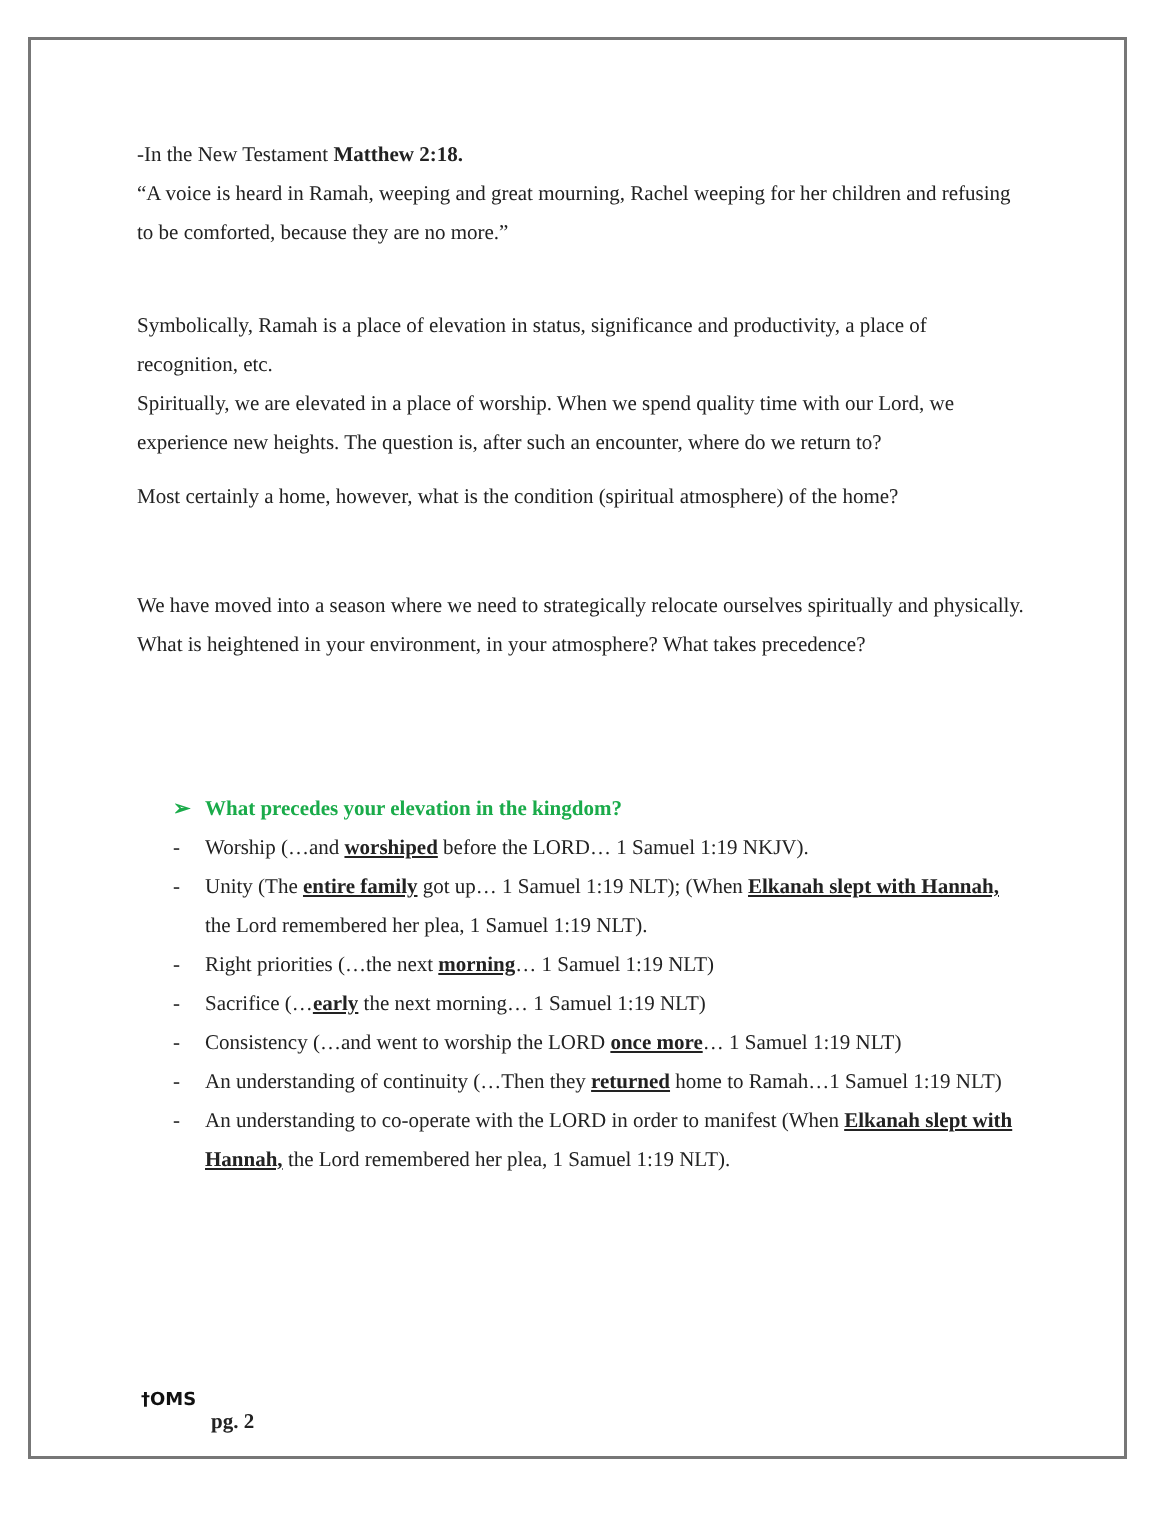-In the New Testament Matthew 2:18.
“A voice is heard in Ramah, weeping and great mourning, Rachel weeping for her children and refusing to be comforted, because they are no more.”
Symbolically, Ramah is a place of elevation in status, significance and productivity, a place of recognition, etc.
Spiritually, we are elevated in a place of worship. When we spend quality time with our Lord, we experience new heights. The question is, after such an encounter, where do we return to?
Most certainly a home, however, what is the condition (spiritual atmosphere) of the home?
We have moved into a season where we need to strategically relocate ourselves spiritually and physically. What is heightened in your environment, in your atmosphere? What takes precedence?
➢ What precedes your elevation in the kingdom?
- Worship (…and worshiped before the LORD… 1 Samuel 1:19 NKJV).
- Unity (The entire family got up… 1 Samuel 1:19 NLT); (When Elkanah slept with Hannah, the Lord remembered her plea, 1 Samuel 1:19 NLT).
- Right priorities (…the next morning… 1 Samuel 1:19 NLT)
- Sacrifice (…early the next morning… 1 Samuel 1:19 NLT)
- Consistency (…and went to worship the LORD once more… 1 Samuel 1:19 NLT)
- An understanding of continuity (…Then they returned home to Ramah…1 Samuel 1:19 NLT)
- An understanding to co-operate with the LORD in order to manifest (When Elkanah slept with Hannah, the Lord remembered her plea, 1 Samuel 1:19 NLT).
†OMS
pg. 2